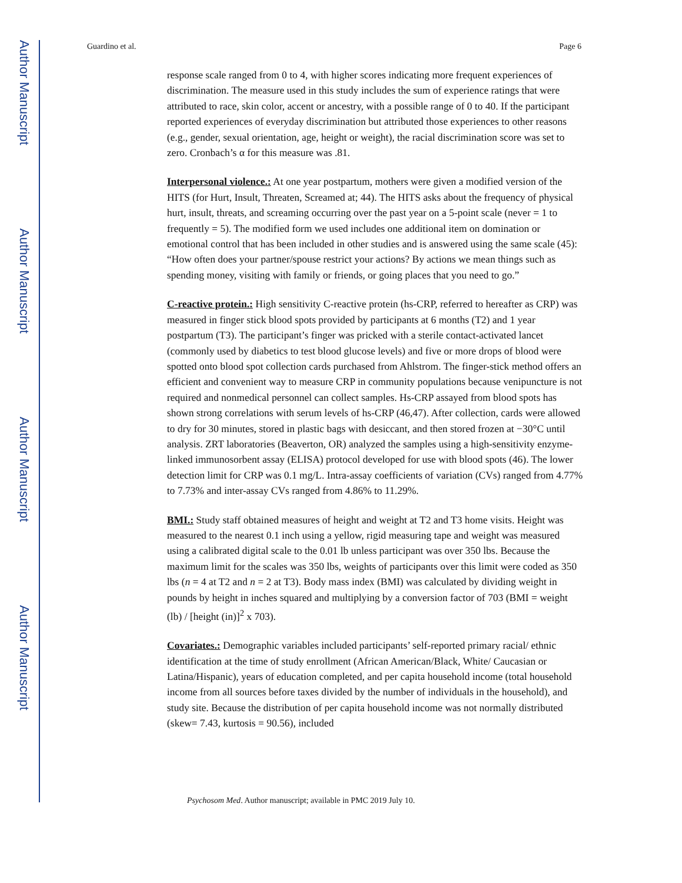Author Manuscript
Author Manuscript
Author Manuscript
Author Manuscript
Guardino et al. Page 6
response scale ranged from 0 to 4, with higher scores indicating more frequent experiences of discrimination. The measure used in this study includes the sum of experience ratings that were attributed to race, skin color, accent or ancestry, with a possible range of 0 to 40. If the participant reported experiences of everyday discrimination but attributed those experiences to other reasons (e.g., gender, sexual orientation, age, height or weight), the racial discrimination score was set to zero. Cronbach’s α for this measure was .81.
Interpersonal violence.: At one year postpartum, mothers were given a modified version of the HITS (for Hurt, Insult, Threaten, Screamed at; 44). The HITS asks about the frequency of physical hurt, insult, threats, and screaming occurring over the past year on a 5-point scale (never = 1 to frequently = 5). The modified form we used includes one additional item on domination or emotional control that has been included in other studies and is answered using the same scale (45): “How often does your partner/spouse restrict your actions? By actions we mean things such as spending money, visiting with family or friends, or going places that you need to go.”
C-reactive protein.: High sensitivity C-reactive protein (hs-CRP, referred to hereafter as CRP) was measured in finger stick blood spots provided by participants at 6 months (T2) and 1 year postpartum (T3). The participant’s finger was pricked with a sterile contact-activated lancet (commonly used by diabetics to test blood glucose levels) and five or more drops of blood were spotted onto blood spot collection cards purchased from Ahlstrom. The finger-stick method offers an efficient and convenient way to measure CRP in community populations because venipuncture is not required and nonmedical personnel can collect samples. Hs-CRP assayed from blood spots has shown strong correlations with serum levels of hs-CRP (46,47). After collection, cards were allowed to dry for 30 minutes, stored in plastic bags with desiccant, and then stored frozen at −30°C until analysis. ZRT laboratories (Beaverton, OR) analyzed the samples using a high-sensitivity enzyme-linked immunosorbent assay (ELISA) protocol developed for use with blood spots (46). The lower detection limit for CRP was 0.1 mg/L. Intra-assay coefficients of variation (CVs) ranged from 4.77% to 7.73% and inter-assay CVs ranged from 4.86% to 11.29%.
BMI.: Study staff obtained measures of height and weight at T2 and T3 home visits. Height was measured to the nearest 0.1 inch using a yellow, rigid measuring tape and weight was measured using a calibrated digital scale to the 0.01 lb unless participant was over 350 lbs. Because the maximum limit for the scales was 350 lbs, weights of participants over this limit were coded as 350 lbs (n = 4 at T2 and n = 2 at T3). Body mass index (BMI) was calculated by dividing weight in pounds by height in inches squared and multiplying by a conversion factor of 703 (BMI = weight (lb) / [height (in)]<sup>2</sup> x 703).
Covariates.: Demographic variables included participants’ self-reported primary racial/ ethnic identification at the time of study enrollment (African American/Black, White/ Caucasian or Latina/Hispanic), years of education completed, and per capita household income (total household income from all sources before taxes divided by the number of individuals in the household), and study site. Because the distribution of per capita household income was not normally distributed (skew= 7.43, kurtosis = 90.56), included
Psychosom Med. Author manuscript; available in PMC 2019 July 10.